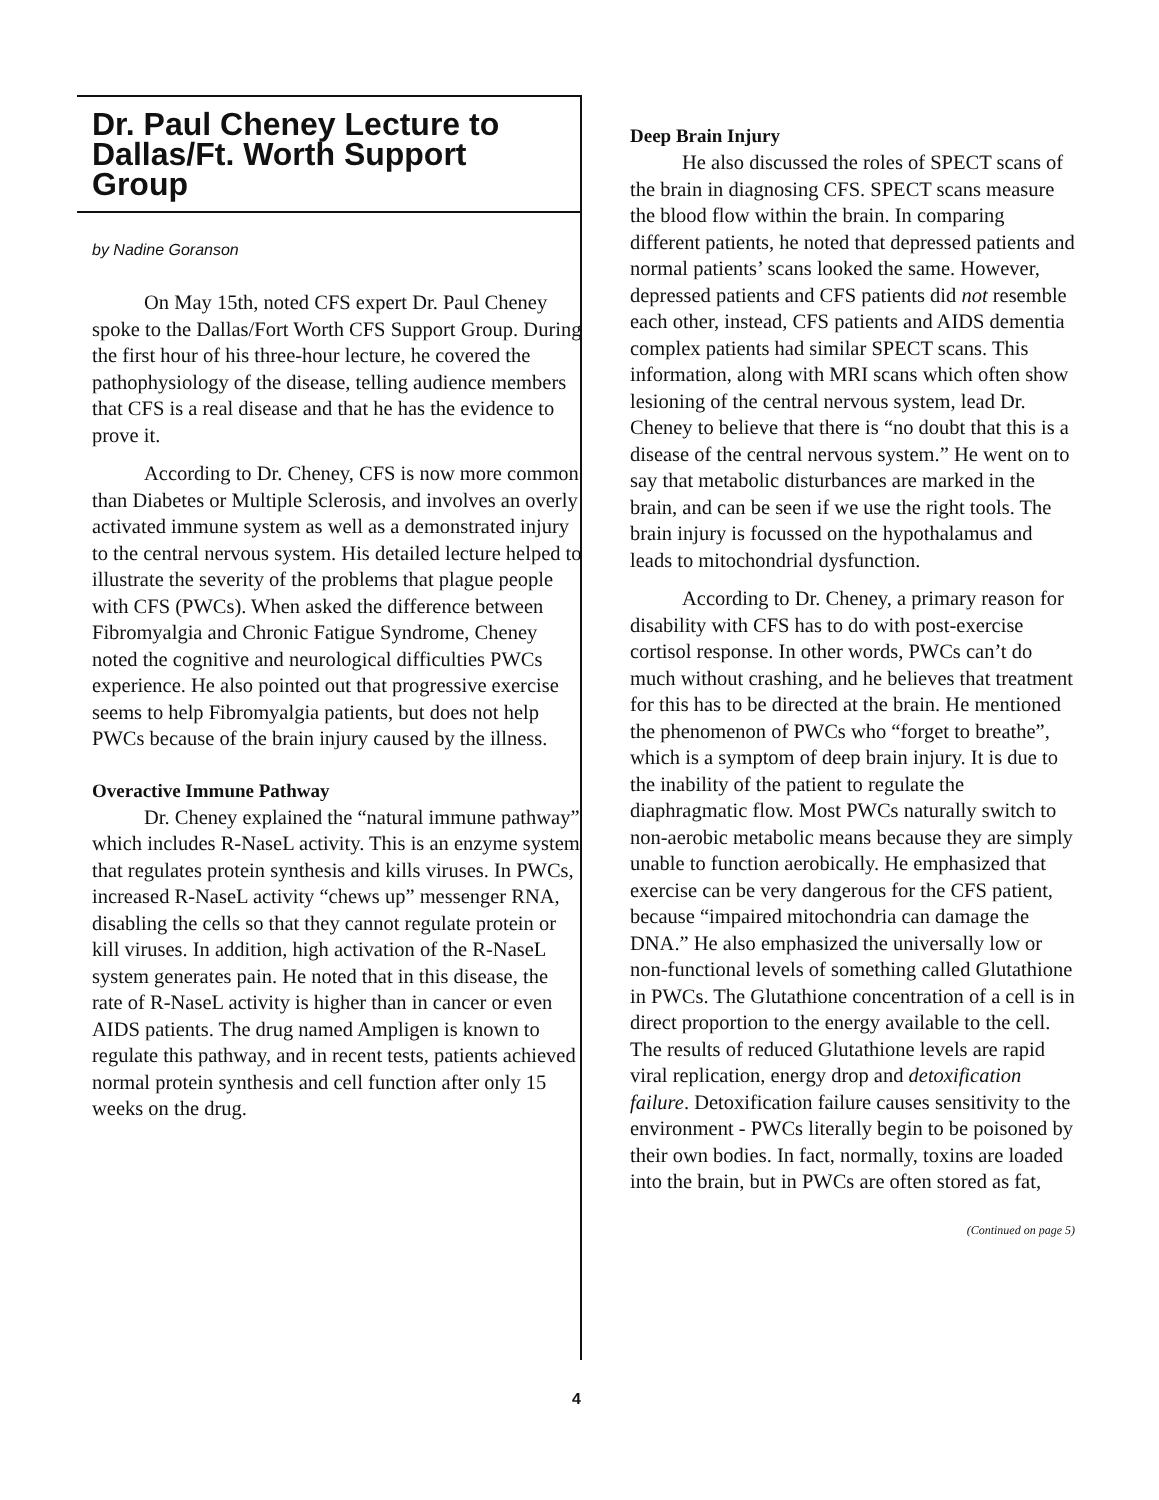Dr. Paul Cheney Lecture to Dallas/Ft. Worth Support Group
by Nadine Goranson
On May 15th, noted CFS expert Dr. Paul Cheney spoke to the Dallas/Fort Worth CFS Support Group. During the first hour of his three-hour lecture, he covered the pathophysiology of the disease, telling audience members that CFS is a real disease and that he has the evidence to prove it.
According to Dr. Cheney, CFS is now more common than Diabetes or Multiple Sclerosis, and involves an overly activated immune system as well as a demonstrated injury to the central nervous system. His detailed lecture helped to illustrate the severity of the problems that plague people with CFS (PWCs). When asked the difference between Fibromyalgia and Chronic Fatigue Syndrome, Cheney noted the cognitive and neurological difficulties PWCs experience. He also pointed out that progressive exercise seems to help Fibromyalgia patients, but does not help PWCs because of the brain injury caused by the illness.
Overactive Immune Pathway
Dr. Cheney explained the “natural immune pathway” which includes R-NaseL activity. This is an enzyme system that regulates protein synthesis and kills viruses. In PWCs, increased R-NaseL activity “chews up” messenger RNA, disabling the cells so that they cannot regulate protein or kill viruses. In addition, high activation of the R-NaseL system generates pain. He noted that in this disease, the rate of R-NaseL activity is higher than in cancer or even AIDS patients. The drug named Ampligen is known to regulate this pathway, and in recent tests, patients achieved normal protein synthesis and cell function after only 15 weeks on the drug.
Deep Brain Injury
He also discussed the roles of SPECT scans of the brain in diagnosing CFS. SPECT scans measure the blood flow within the brain. In comparing different patients, he noted that depressed patients and normal patients’ scans looked the same. However, depressed patients and CFS patients did not resemble each other, instead, CFS patients and AIDS dementia complex patients had similar SPECT scans. This information, along with MRI scans which often show lesioning of the central nervous system, lead Dr. Cheney to believe that there is “no doubt that this is a disease of the central nervous system.” He went on to say that metabolic disturbances are marked in the brain, and can be seen if we use the right tools. The brain injury is focussed on the hypothalamus and leads to mitochondrial dysfunction.
According to Dr. Cheney, a primary reason for disability with CFS has to do with post-exercise cortisol response. In other words, PWCs can’t do much without crashing, and he believes that treatment for this has to be directed at the brain. He mentioned the phenomenon of PWCs who “forget to breathe”, which is a symptom of deep brain injury. It is due to the inability of the patient to regulate the diaphragmatic flow. Most PWCs naturally switch to non-aerobic metabolic means because they are simply unable to function aerobically. He emphasized that exercise can be very dangerous for the CFS patient, because “impaired mitochondria can damage the DNA.” He also emphasized the universally low or non-functional levels of something called Glutathione in PWCs. The Glutathione concentration of a cell is in direct proportion to the energy available to the cell. The results of reduced Glutathione levels are rapid viral replication, energy drop and detoxification failure. Detoxification failure causes sensitivity to the environment - PWCs literally begin to be poisoned by their own bodies. In fact, normally, toxins are loaded into the brain, but in PWCs are often stored as fat,
(Continued on page 5)
4